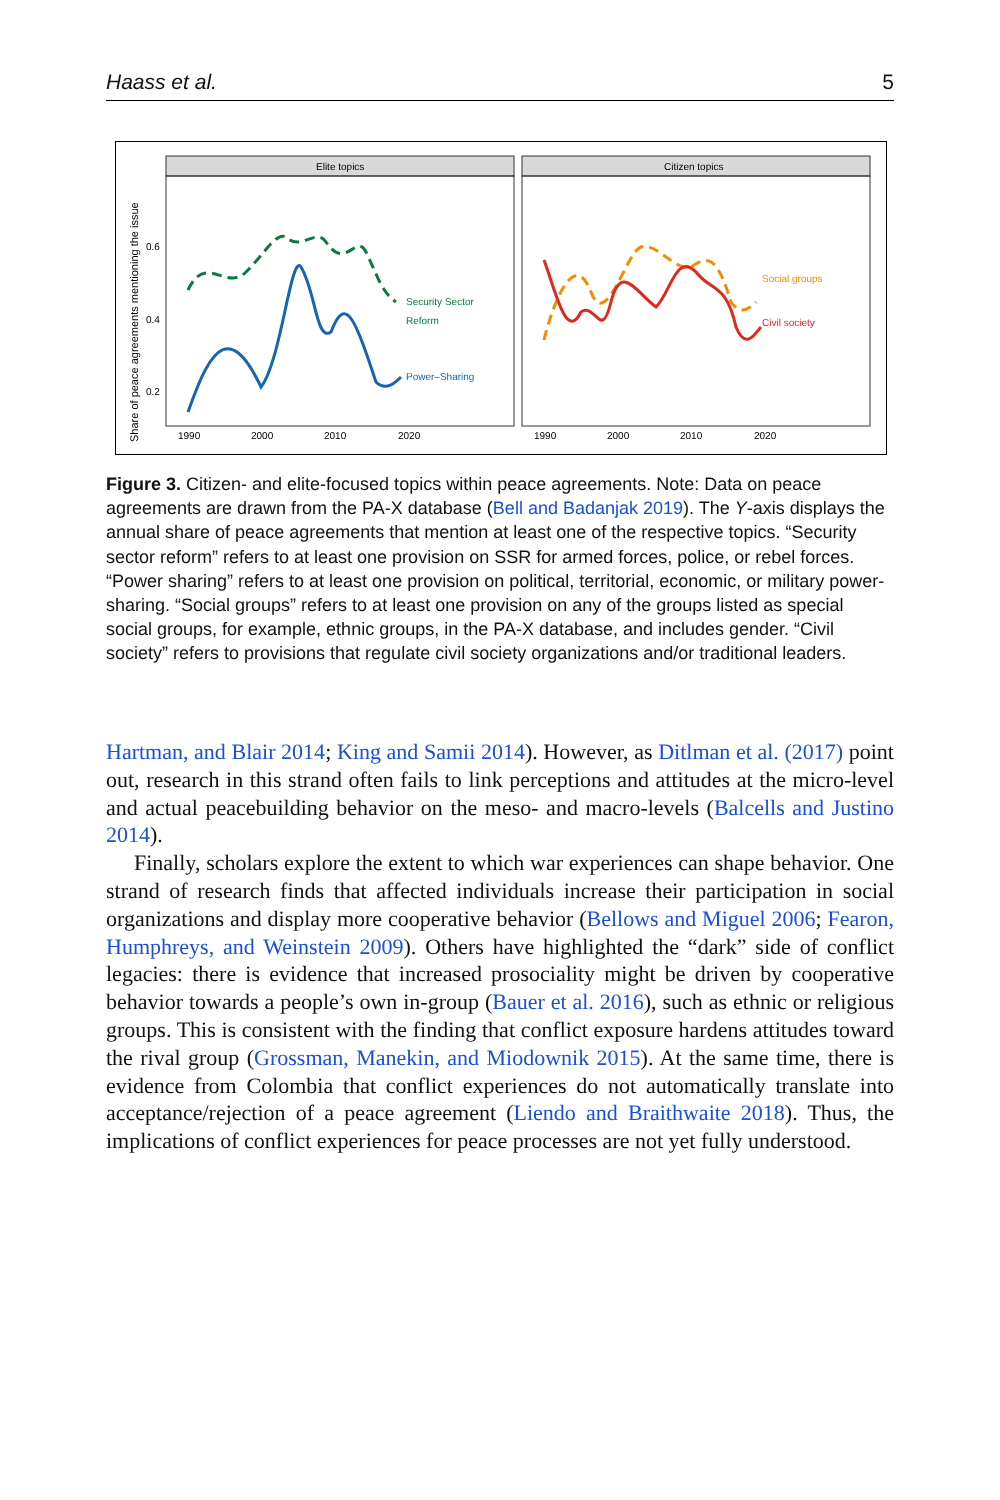Haass et al. 5
Share of peace agreements mentioning the issue
Elite topics
Citizen topics
0.6
0.4
0.2
1990
2000
2010
2020
1990
2000
2010
2020
Security Sector
Reform
Power–Sharing
Social groups
Civil society
Figure 3. Citizen- and elite-focused topics within peace agreements. Note: Data on peace agreements are drawn from the PA-X database (Bell and Badanjak 2019). The Y-axis displays the annual share of peace agreements that mention at least one of the respective topics. “Security sector reform” refers to at least one provision on SSR for armed forces, police, or rebel forces. “Power sharing” refers to at least one provision on political, territorial, economic, or military power-sharing. “Social groups” refers to at least one provision on any of the groups listed as special social groups, for example, ethnic groups, in the PA-X database, and includes gender. “Civil society” refers to provisions that regulate civil society organizations and/or traditional leaders.
Hartman, and Blair 2014; King and Samii 2014). However, as Ditlman et al. (2017) point out, research in this strand often fails to link perceptions and attitudes at the micro-level and actual peacebuilding behavior on the meso- and macro-levels (Balcells and Justino 2014).
Finally, scholars explore the extent to which war experiences can shape behavior. One strand of research finds that affected individuals increase their participation in social organizations and display more cooperative behavior (Bellows and Miguel 2006; Fearon, Humphreys, and Weinstein 2009). Others have highlighted the “dark” side of conflict legacies: there is evidence that increased prosociality might be driven by cooperative behavior towards a people’s own in-group (Bauer et al. 2016), such as ethnic or religious groups. This is consistent with the finding that conflict exposure hardens attitudes toward the rival group (Grossman, Manekin, and Miodownik 2015). At the same time, there is evidence from Colombia that conflict experiences do not automatically translate into acceptance/rejection of a peace agreement (Liendo and Braithwaite 2018). Thus, the implications of conflict experiences for peace processes are not yet fully understood.